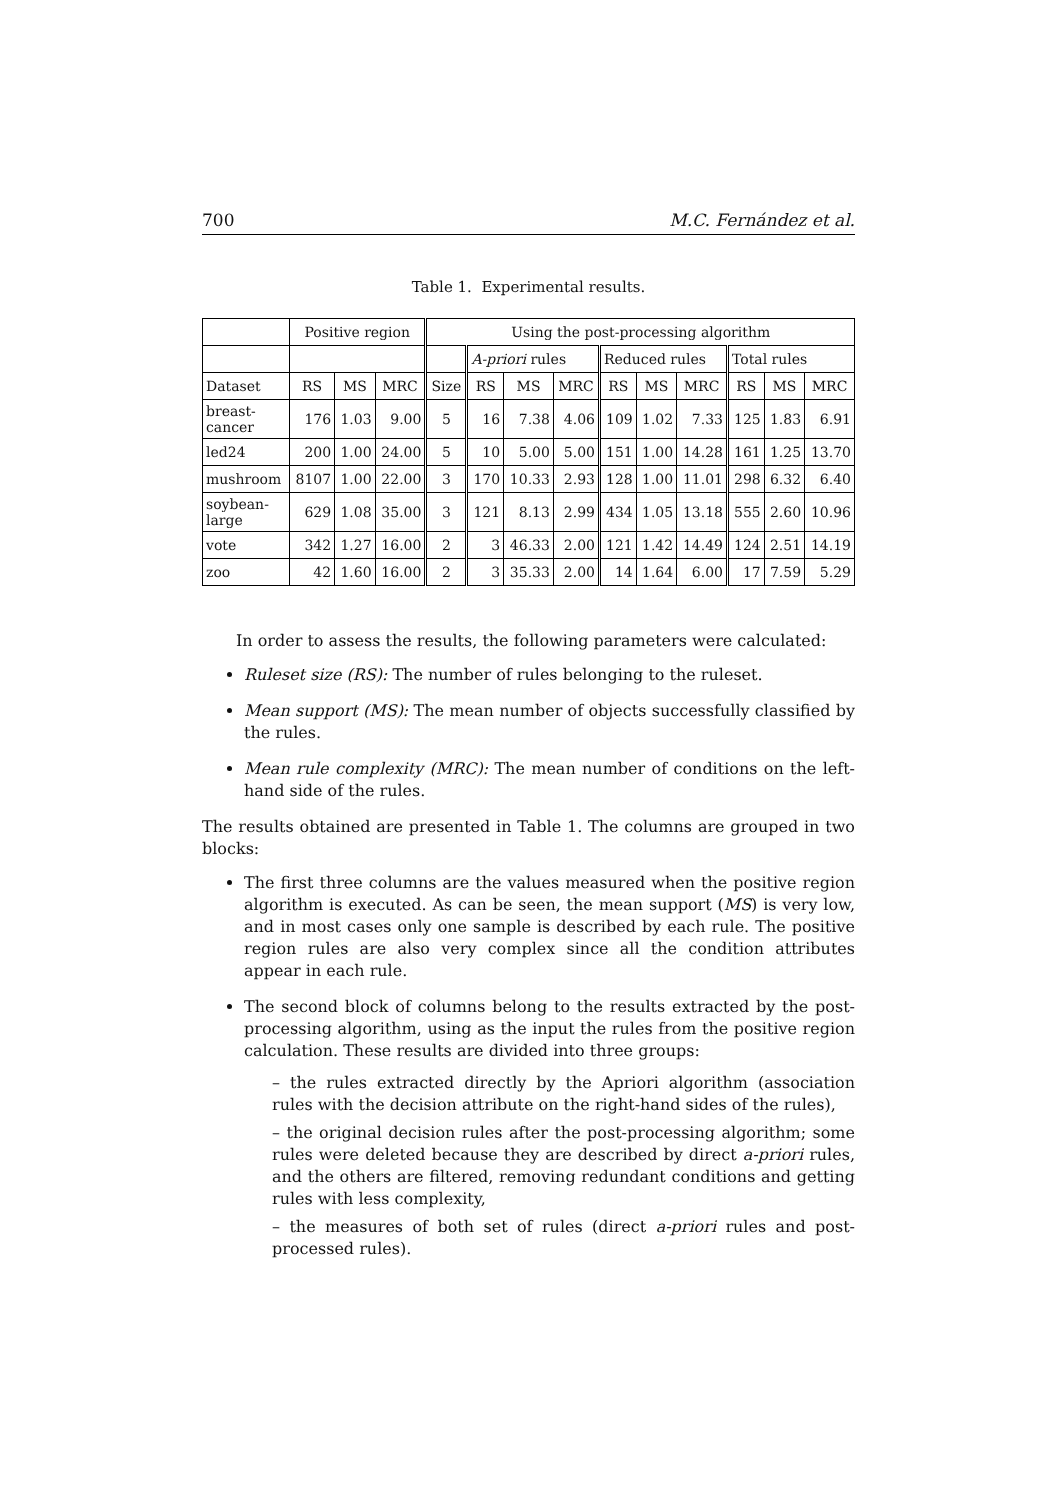700 M.C. Fernández et al.
Table 1. Experimental results.
| | Positive region | | | Using the post-processing algorithm | | | | | | | | | |
| --- | --- | --- | --- | --- | --- | --- | --- | --- | --- | --- | --- | --- | --- |
| | | | | | A-priori rules | | | Reduced rules | | | Total rules | | |
| Dataset | RS | MS | MRC | Size | RS | MS | MRC | RS | MS | MRC | RS | MS | MRC |
| breast- cancer | 176 | 1.03 | 9.00 | 5 | 16 | 7.38 | 4.06 | 109 | 1.02 | 7.33 | 125 | 1.83 | 6.91 |
| led24 | 200 | 1.00 | 24.00 | 5 | 10 | 5.00 | 5.00 | 151 | 1.00 | 14.28 | 161 | 1.25 | 13.70 |
| mushroom | 8107 | 1.00 | 22.00 | 3 | 170 | 10.33 | 2.93 | 128 | 1.00 | 11.01 | 298 | 6.32 | 6.40 |
| soybean- large | 629 | 1.08 | 35.00 | 3 | 121 | 8.13 | 2.99 | 434 | 1.05 | 13.18 | 555 | 2.60 | 10.96 |
| vote | 342 | 1.27 | 16.00 | 2 | 3 | 46.33 | 2.00 | 121 | 1.42 | 14.49 | 124 | 2.51 | 14.19 |
| zoo | 42 | 1.60 | 16.00 | 2 | 3 | 35.33 | 2.00 | 14 | 1.64 | 6.00 | 17 | 7.59 | 5.29 |
In order to assess the results, the following parameters were calculated:
Ruleset size (RS): The number of rules belonging to the ruleset.
Mean support (MS): The mean number of objects successfully classified by the rules.
Mean rule complexity (MRC): The mean number of conditions on the left-hand side of the rules.
The results obtained are presented in Table 1. The columns are grouped in two blocks:
The first three columns are the values measured when the positive region algorithm is executed. As can be seen, the mean support (MS) is very low, and in most cases only one sample is described by each rule. The positive region rules are also very complex since all the condition attributes appear in each rule.
The second block of columns belong to the results extracted by the post-processing algorithm, using as the input the rules from the positive region calculation. These results are divided into three groups:
– the rules extracted directly by the Apriori algorithm (association rules with the decision attribute on the right-hand sides of the rules),
– the original decision rules after the post-processing algorithm; some rules were deleted because they are described by direct a-priori rules, and the others are filtered, removing redundant conditions and getting rules with less complexity,
– the measures of both set of rules (direct a-priori rules and post-processed rules).